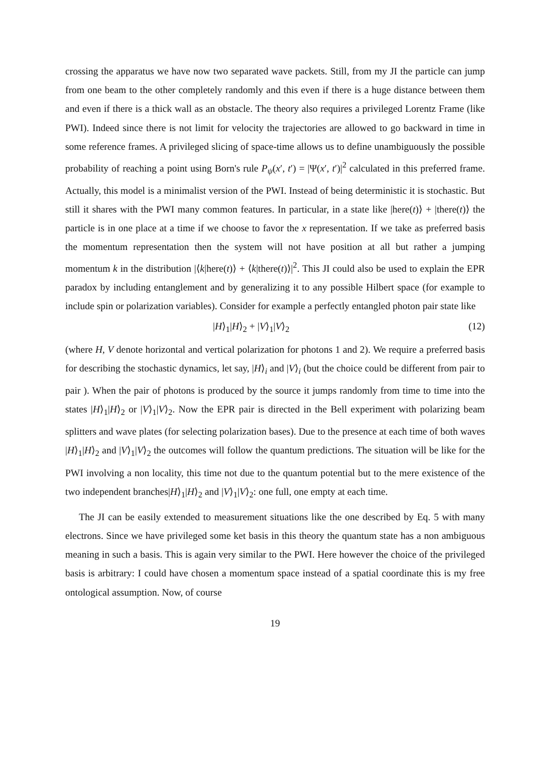crossing the apparatus we have now two separated wave packets. Still, from my JI the particle can jump from one beam to the other completely randomly and this even if there is a huge distance between them and even if there is a thick wall as an obstacle. The theory also requires a privileged Lorentz Frame (like PWI). Indeed since there is not limit for velocity the trajectories are allowed to go backward in time in some reference frames. A privileged slicing of space-time allows us to define unambiguously the possible probability of reaching a point using Born's rule P<sub>ψ</sub>(x′, t′) = |Ψ(x′, t′)|<sup>2</sup> calculated in this preferred frame. Actually, this model is a minimalist version of the PWI. Instead of being deterministic it is stochastic. But still it shares with the PWI many common features. In particular, in a state like |here(t)⟩ + |there(t)⟩ the particle is in one place at a time if we choose to favor the x representation. If we take as preferred basis the momentum representation then the system will not have position at all but rather a jumping momentum k in the distribution |⟨k|here(t)⟩ + ⟨k|there(t)⟩|<sup>2</sup>. This JI could also be used to explain the EPR paradox by including entanglement and by generalizing it to any possible Hilbert space (for example to include spin or polarization variables). Consider for example a perfectly entangled photon pair state like
|H⟩<sub>1</sub>|H⟩<sub>2</sub> + |V⟩<sub>1</sub>|V⟩<sub>2</sub> (12)
(where H, V denote horizontal and vertical polarization for photons 1 and 2). We require a preferred basis for describing the stochastic dynamics, let say, |H⟩<sub>i</sub> and |V⟩<sub>i</sub> (but the choice could be different from pair to pair ). When the pair of photons is produced by the source it jumps randomly from time to time into the states |H⟩<sub>1</sub>|H⟩<sub>2</sub> or |V⟩<sub>1</sub>|V⟩<sub>2</sub>. Now the EPR pair is directed in the Bell experiment with polarizing beam splitters and wave plates (for selecting polarization bases). Due to the presence at each time of both waves |H⟩<sub>1</sub>|H⟩<sub>2</sub> and |V⟩<sub>1</sub>|V⟩<sub>2</sub> the outcomes will follow the quantum predictions. The situation will be like for the PWI involving a non locality, this time not due to the quantum potential but to the mere existence of the two independent branches|H⟩<sub>1</sub>|H⟩<sub>2</sub> and |V⟩<sub>1</sub>|V⟩<sub>2</sub>: one full, one empty at each time.
The JI can be easily extended to measurement situations like the one described by Eq. 5 with many electrons. Since we have privileged some ket basis in this theory the quantum state has a non ambiguous meaning in such a basis. This is again very similar to the PWI. Here however the choice of the privileged basis is arbitrary: I could have chosen a momentum space instead of a spatial coordinate this is my free ontological assumption. Now, of course
19